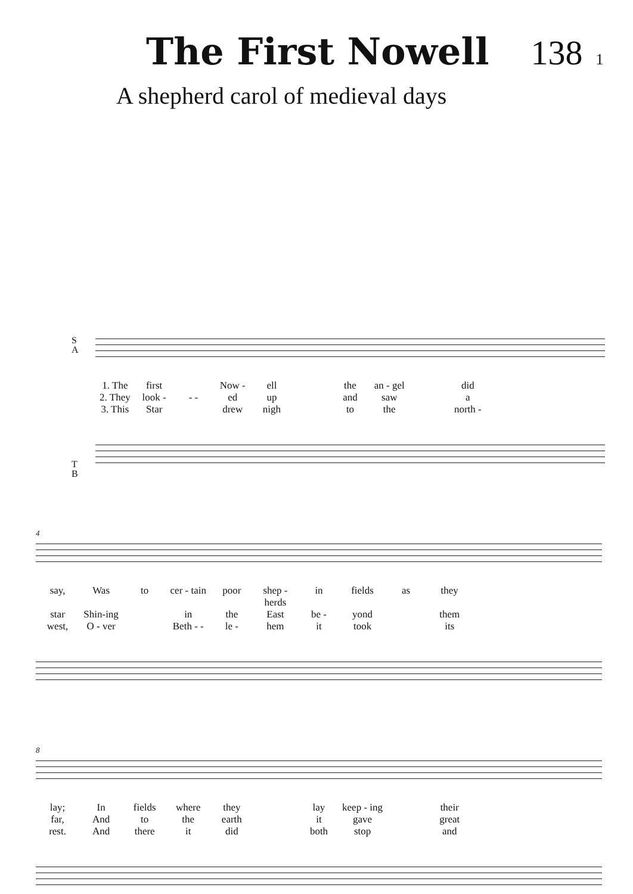The First Nowell 138 1
A shepherd carol of medieval days
S
A
1. The first Now - ell the an - gel did 2. They look - - - ed up and saw a 3. This Star drew nigh to the north -
T
B
4
say, Was to cer - tain poor shep - herds in fields as they star Shin-ing in the East be - yond them west, O - ver Beth - - le - hem it took its
8
lay; In fields where they lay keep - ing their far, And to the earth it gave great rest. And there it did both stop and